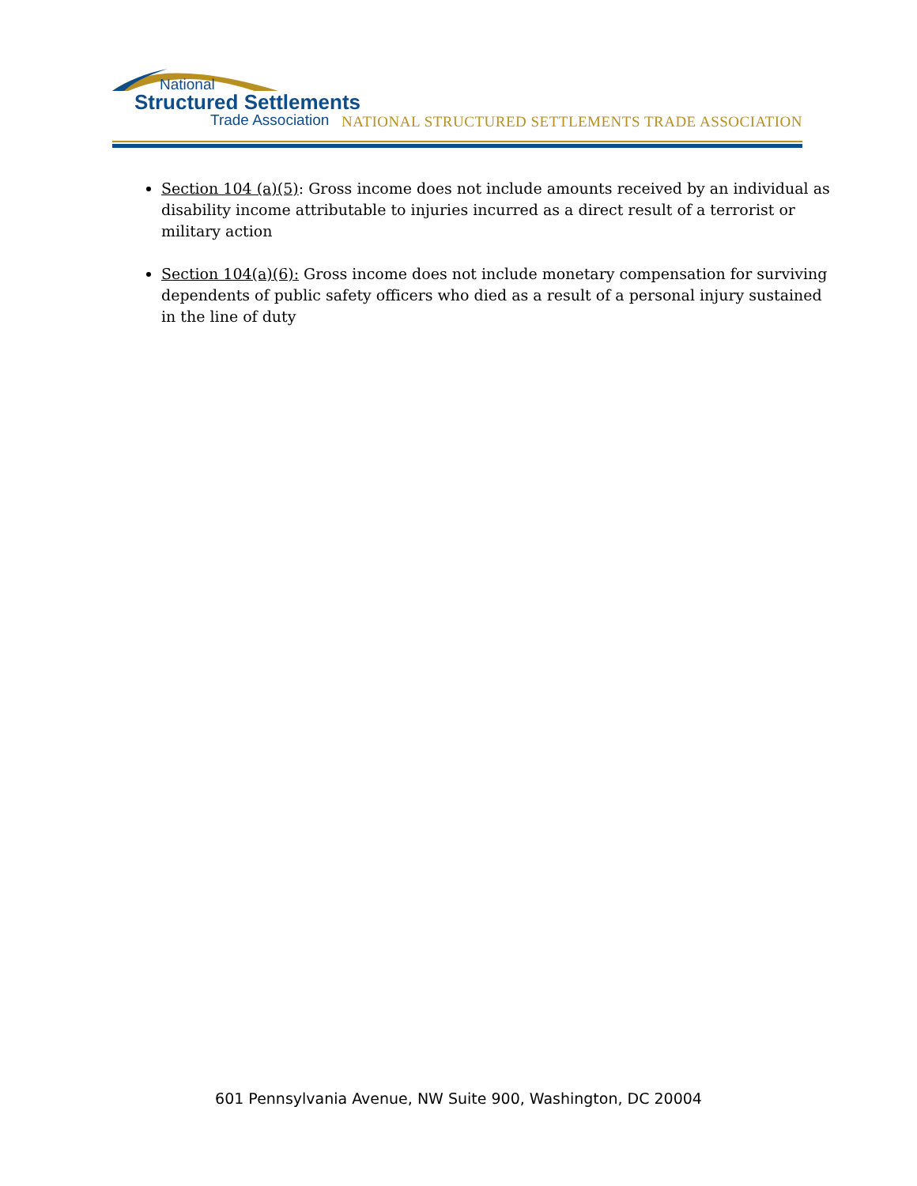National
Structured Settlements
Trade Association
NATIONAL STRUCTURED SETTLEMENTS TRADE ASSOCIATION
Section 104 (a)(5): Gross income does not include amounts received by an individual as disability income attributable to injuries incurred as a direct result of a terrorist or military action
Section 104(a)(6): Gross income does not include monetary compensation for surviving dependents of public safety officers who died as a result of a personal injury sustained in the line of duty
601 Pennsylvania Avenue, NW Suite 900, Washington, DC 20004